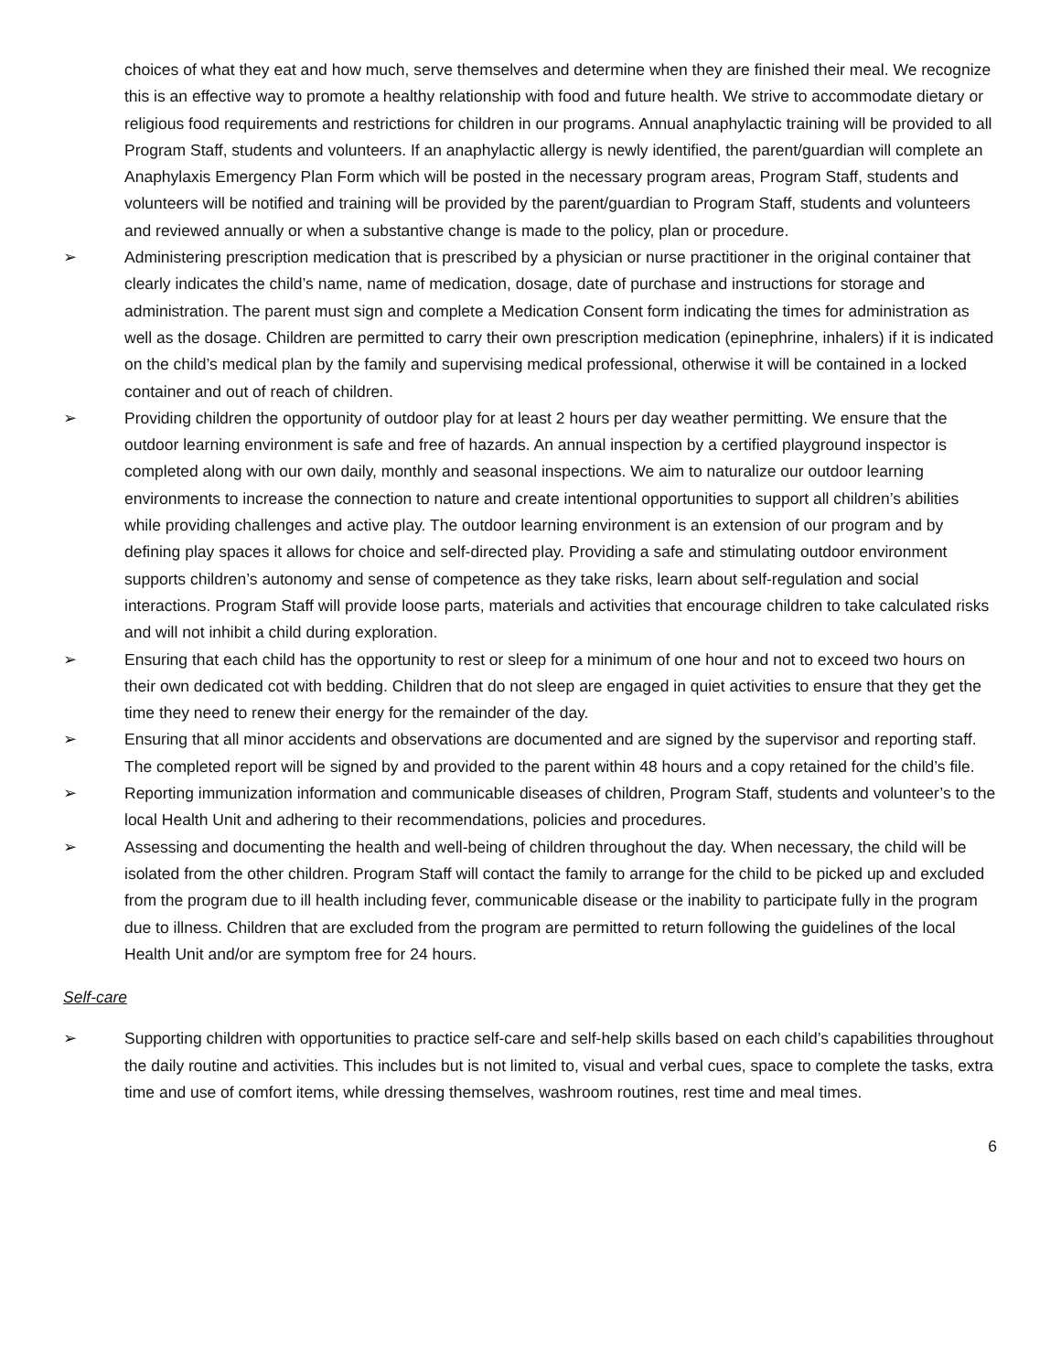choices of what they eat and how much, serve themselves and determine when they are finished their meal. We recognize this is an effective way to promote a healthy relationship with food and future health. We strive to accommodate dietary or religious food requirements and restrictions for children in our programs. Annual anaphylactic training will be provided to all Program Staff, students and volunteers. If an anaphylactic allergy is newly identified, the parent/guardian will complete an Anaphylaxis Emergency Plan Form which will be posted in the necessary program areas, Program Staff, students and volunteers will be notified and training will be provided by the parent/guardian to Program Staff, students and volunteers and reviewed annually or when a substantive change is made to the policy, plan or procedure.
➢ Administering prescription medication that is prescribed by a physician or nurse practitioner in the original container that clearly indicates the child’s name, name of medication, dosage, date of purchase and instructions for storage and administration. The parent must sign and complete a Medication Consent form indicating the times for administration as well as the dosage. Children are permitted to carry their own prescription medication (epinephrine, inhalers) if it is indicated on the child’s medical plan by the family and supervising medical professional, otherwise it will be contained in a locked container and out of reach of children.
➢ Providing children the opportunity of outdoor play for at least 2 hours per day weather permitting. We ensure that the outdoor learning environment is safe and free of hazards. An annual inspection by a certified playground inspector is completed along with our own daily, monthly and seasonal inspections. We aim to naturalize our outdoor learning environments to increase the connection to nature and create intentional opportunities to support all children’s abilities while providing challenges and active play. The outdoor learning environment is an extension of our program and by defining play spaces it allows for choice and self-directed play. Providing a safe and stimulating outdoor environment supports children’s autonomy and sense of competence as they take risks, learn about self-regulation and social interactions. Program Staff will provide loose parts, materials and activities that encourage children to take calculated risks and will not inhibit a child during exploration.
➢ Ensuring that each child has the opportunity to rest or sleep for a minimum of one hour and not to exceed two hours on their own dedicated cot with bedding. Children that do not sleep are engaged in quiet activities to ensure that they get the time they need to renew their energy for the remainder of the day.
➢ Ensuring that all minor accidents and observations are documented and are signed by the supervisor and reporting staff. The completed report will be signed by and provided to the parent within 48 hours and a copy retained for the child’s file.
➢ Reporting immunization information and communicable diseases of children, Program Staff, students and volunteer’s to the local Health Unit and adhering to their recommendations, policies and procedures.
➢ Assessing and documenting the health and well-being of children throughout the day. When necessary, the child will be isolated from the other children. Program Staff will contact the family to arrange for the child to be picked up and excluded from the program due to ill health including fever, communicable disease or the inability to participate fully in the program due to illness. Children that are excluded from the program are permitted to return following the guidelines of the local Health Unit and/or are symptom free for 24 hours.
Self-care
➢ Supporting children with opportunities to practice self-care and self-help skills based on each child’s capabilities throughout the daily routine and activities. This includes but is not limited to, visual and verbal cues, space to complete the tasks, extra time and use of comfort items, while dressing themselves, washroom routines, rest time and meal times.
6